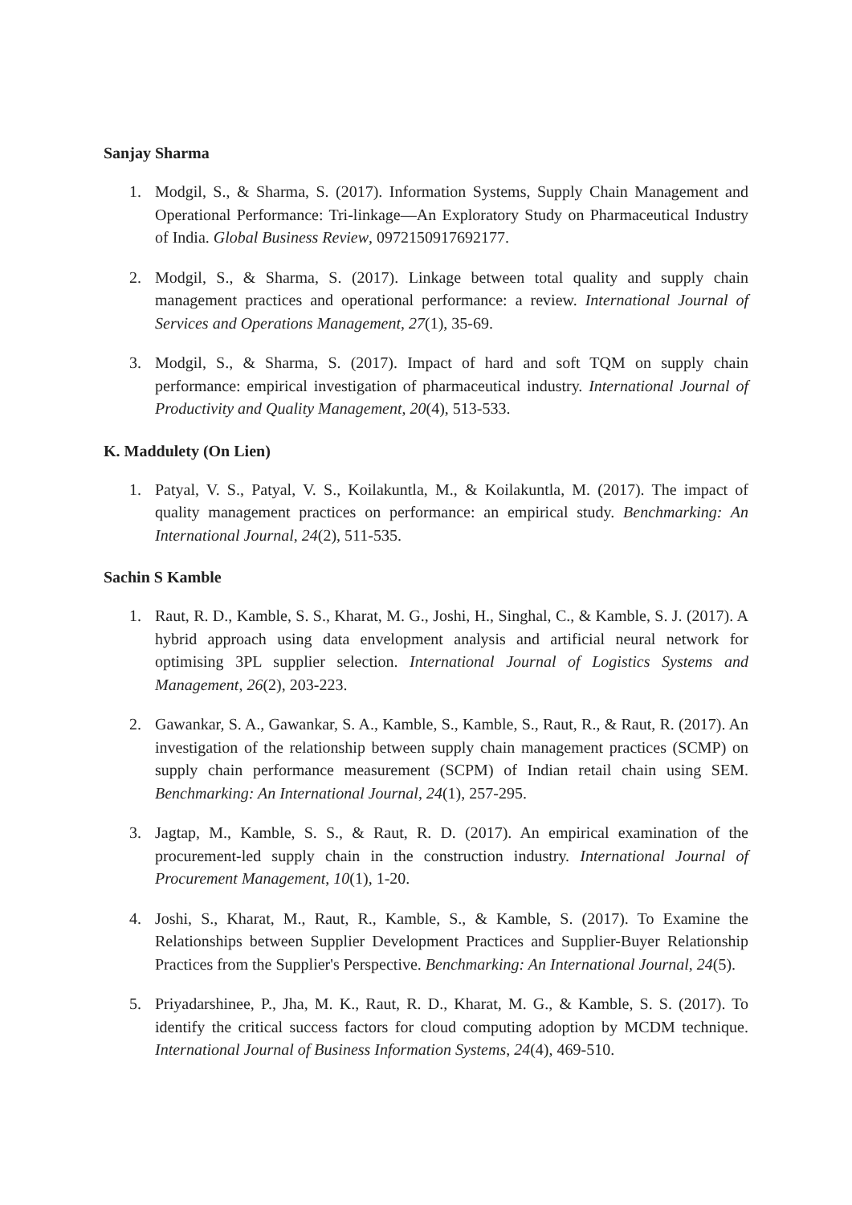Sanjay Sharma
1. Modgil, S., & Sharma, S. (2017). Information Systems, Supply Chain Management and Operational Performance: Tri-linkage—An Exploratory Study on Pharmaceutical Industry of India. Global Business Review, 0972150917692177.
2. Modgil, S., & Sharma, S. (2017). Linkage between total quality and supply chain management practices and operational performance: a review. International Journal of Services and Operations Management, 27(1), 35-69.
3. Modgil, S., & Sharma, S. (2017). Impact of hard and soft TQM on supply chain performance: empirical investigation of pharmaceutical industry. International Journal of Productivity and Quality Management, 20(4), 513-533.
K. Maddulety (On Lien)
1. Patyal, V. S., Patyal, V. S., Koilakuntla, M., & Koilakuntla, M. (2017). The impact of quality management practices on performance: an empirical study. Benchmarking: An International Journal, 24(2), 511-535.
Sachin S Kamble
1. Raut, R. D., Kamble, S. S., Kharat, M. G., Joshi, H., Singhal, C., & Kamble, S. J. (2017). A hybrid approach using data envelopment analysis and artificial neural network for optimising 3PL supplier selection. International Journal of Logistics Systems and Management, 26(2), 203-223.
2. Gawankar, S. A., Gawankar, S. A., Kamble, S., Kamble, S., Raut, R., & Raut, R. (2017). An investigation of the relationship between supply chain management practices (SCMP) on supply chain performance measurement (SCPM) of Indian retail chain using SEM. Benchmarking: An International Journal, 24(1), 257-295.
3. Jagtap, M., Kamble, S. S., & Raut, R. D. (2017). An empirical examination of the procurement-led supply chain in the construction industry. International Journal of Procurement Management, 10(1), 1-20.
4. Joshi, S., Kharat, M., Raut, R., Kamble, S., & Kamble, S. (2017). To Examine the Relationships between Supplier Development Practices and Supplier-Buyer Relationship Practices from the Supplier's Perspective. Benchmarking: An International Journal, 24(5).
5. Priyadarshinee, P., Jha, M. K., Raut, R. D., Kharat, M. G., & Kamble, S. S. (2017). To identify the critical success factors for cloud computing adoption by MCDM technique. International Journal of Business Information Systems, 24(4), 469-510.